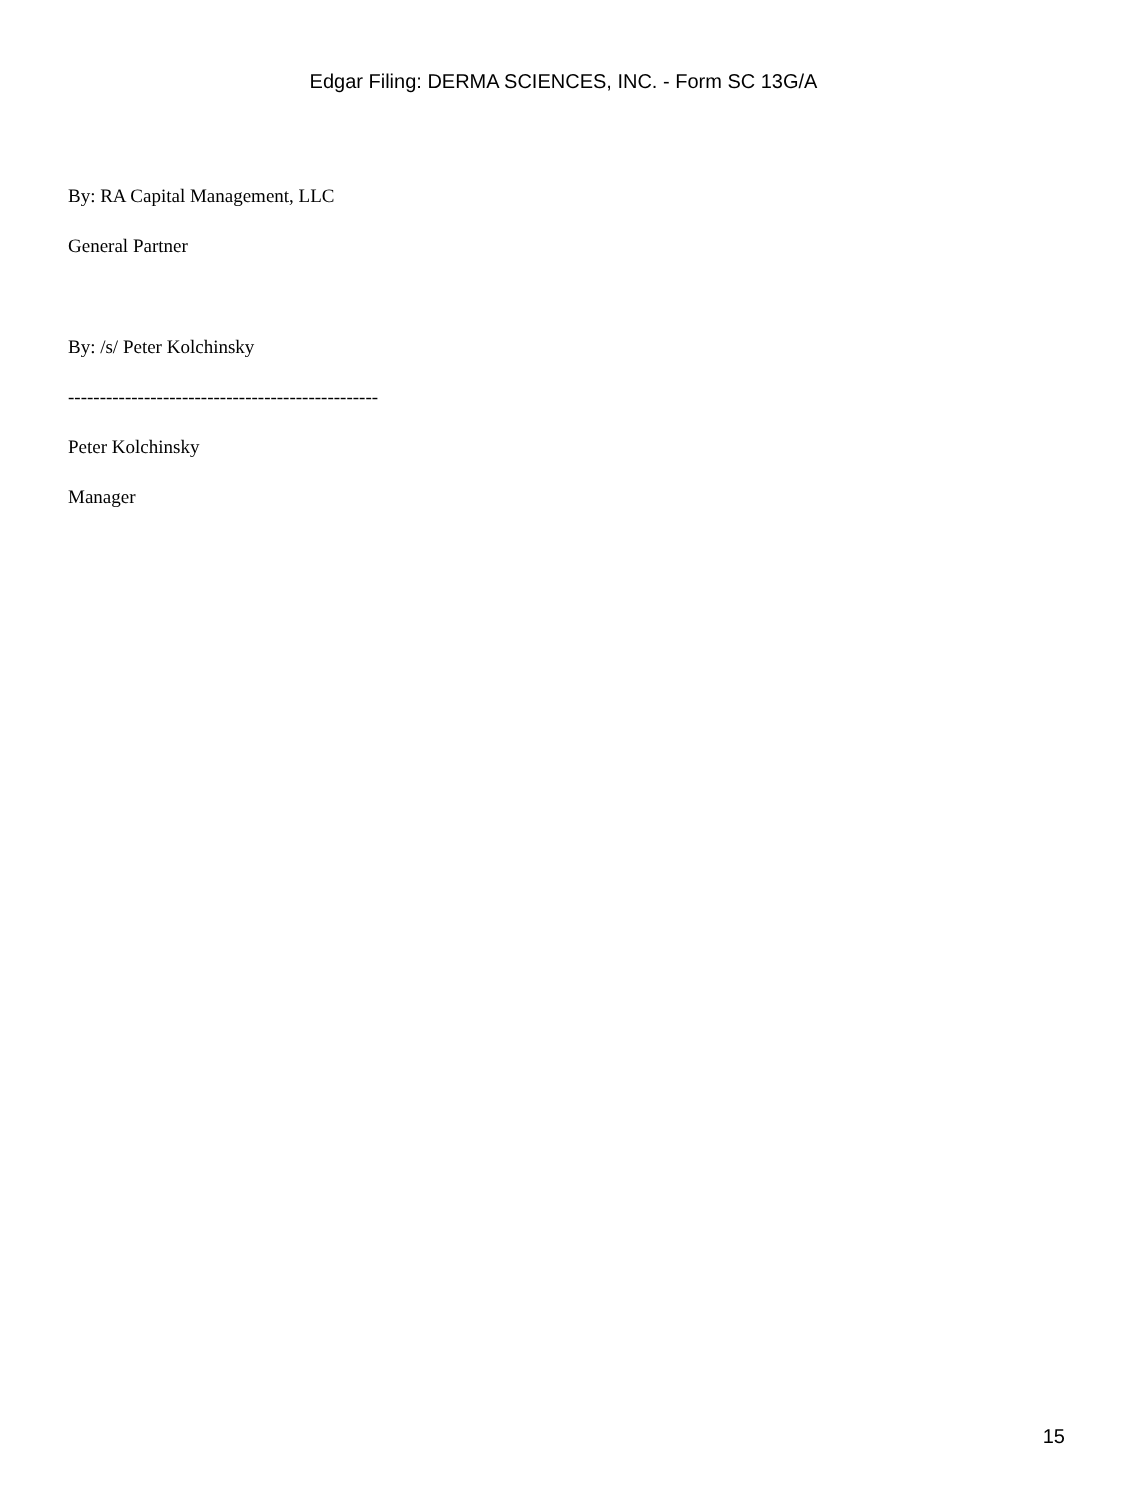Edgar Filing: DERMA SCIENCES, INC. - Form SC 13G/A
By: RA Capital Management, LLC
General Partner
By: /s/ Peter Kolchinsky
-------------------------------------------------
Peter Kolchinsky
Manager
15